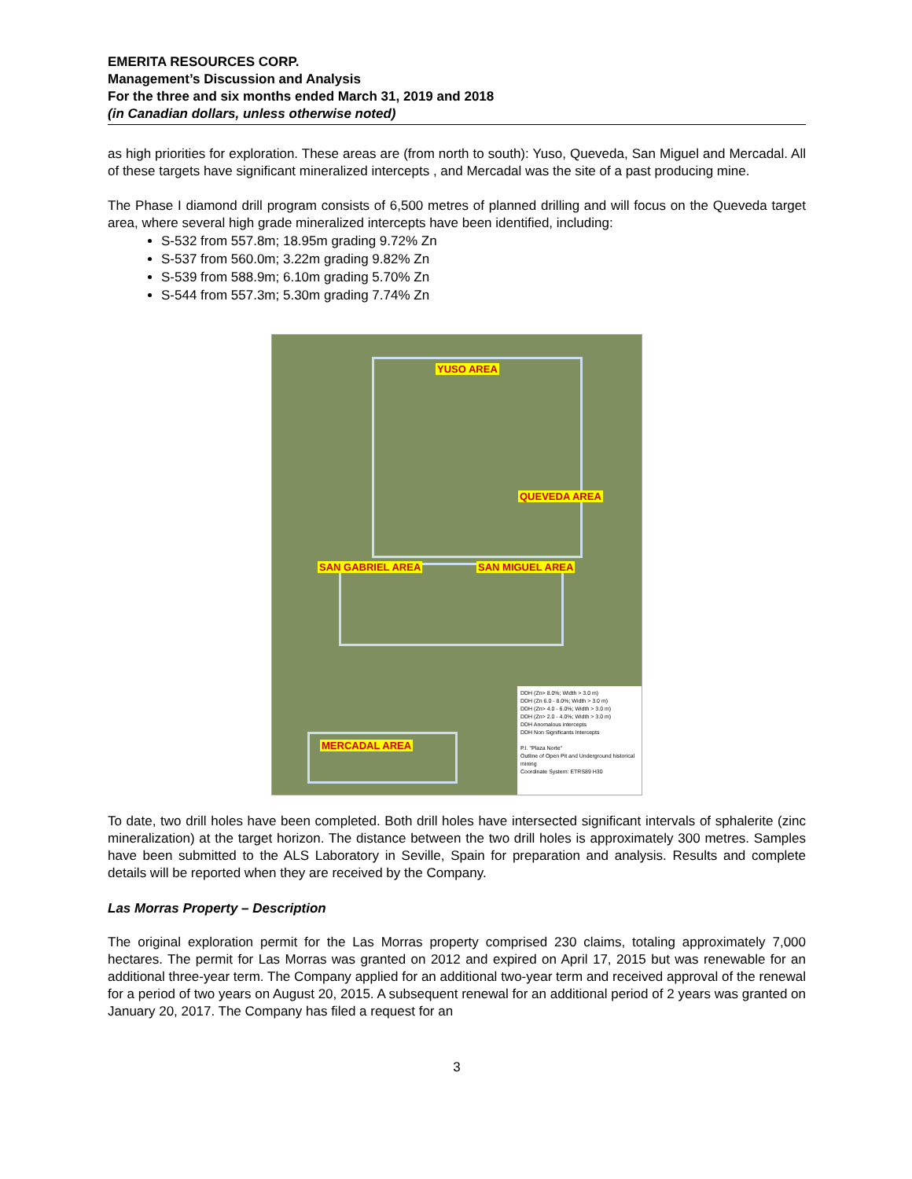EMERITA RESOURCES CORP.
Management’s Discussion and Analysis
For the three and six months ended March 31, 2019 and 2018
(in Canadian dollars, unless otherwise noted)
as high priorities for exploration. These areas are (from north to south): Yuso, Queveda, San Miguel and Mercadal. All of these targets have significant mineralized intercepts , and Mercadal was the site of a past producing mine.
The Phase I diamond drill program consists of 6,500 metres of planned drilling and will focus on the Queveda target area, where several high grade mineralized intercepts have been identified, including:
S-532 from 557.8m; 18.95m grading 9.72% Zn
S-537 from 560.0m; 3.22m grading 9.82% Zn
S-539 from 588.9m; 6.10m grading 5.70% Zn
S-544 from 557.3m; 5.30m grading 7.74% Zn
YUSO AREA
QUEVEDA AREA
SAN GABRIEL AREA SAN MIGUEL AREA
MERCADAL AREA
DDH (Zn> 8.0%; Width > 3.0 m)
DDH (Zn 6.0 - 8.0%; Width > 3.0 m)
DDH (Zn> 4.0 - 6.0%; Width > 3.0 m)
DDH (Zn> 2.0 - 4.0%; Width > 3.0 m)
DDH Anomalous intercepts
DDH Non Significants Intercepts
P.I. "Plaza Norte"
Outline of Open Pit and Underground historical mining
Coordinate System: ETRS89 H30
To date, two drill holes have been completed. Both drill holes have intersected significant intervals of sphalerite (zinc mineralization) at the target horizon. The distance between the two drill holes is approximately 300 metres. Samples have been submitted to the ALS Laboratory in Seville, Spain for preparation and analysis. Results and complete details will be reported when they are received by the Company.
Las Morras Property – Description
The original exploration permit for the Las Morras property comprised 230 claims, totaling approximately 7,000 hectares. The permit for Las Morras was granted on 2012 and expired on April 17, 2015 but was renewable for an additional three-year term. The Company applied for an additional two-year term and received approval of the renewal for a period of two years on August 20, 2015. A subsequent renewal for an additional period of 2 years was granted on January 20, 2017. The Company has filed a request for an
3